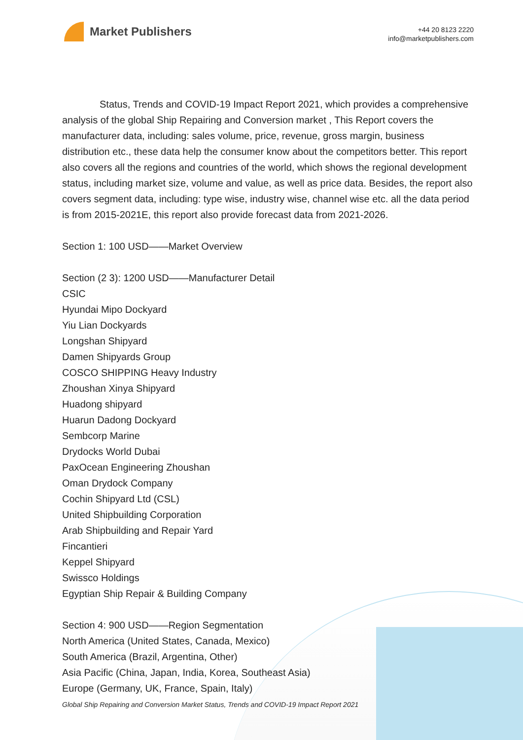Market Publishers
+44 20 8123 2220
info@marketpublishers.com
Status, Trends and COVID-19 Impact Report 2021, which provides a comprehensive analysis of the global Ship Repairing and Conversion market , This Report covers the manufacturer data, including: sales volume, price, revenue, gross margin, business distribution etc., these data help the consumer know about the competitors better. This report also covers all the regions and countries of the world, which shows the regional development status, including market size, volume and value, as well as price data. Besides, the report also covers segment data, including: type wise, industry wise, channel wise etc. all the data period is from 2015-2021E, this report also provide forecast data from 2021-2026.
Section 1: 100 USD——Market Overview
Section (2 3): 1200 USD——Manufacturer Detail
CSIC
Hyundai Mipo Dockyard
Yiu Lian Dockyards
Longshan Shipyard
Damen Shipyards Group
COSCO SHIPPING Heavy Industry
Zhoushan Xinya Shipyard
Huadong shipyard
Huarun Dadong Dockyard
Sembcorp Marine
Drydocks World Dubai
PaxOcean Engineering Zhoushan
Oman Drydock Company
Cochin Shipyard Ltd (CSL)
United Shipbuilding Corporation
Arab Shipbuilding and Repair Yard
Fincantieri
Keppel Shipyard
Swissco Holdings
Egyptian Ship Repair & Building Company
Section 4: 900 USD——Region Segmentation
North America (United States, Canada, Mexico)
South America (Brazil, Argentina, Other)
Asia Pacific (China, Japan, India, Korea, Southeast Asia)
Europe (Germany, UK, France, Spain, Italy)
Global Ship Repairing and Conversion Market Status, Trends and COVID-19 Impact Report 2021